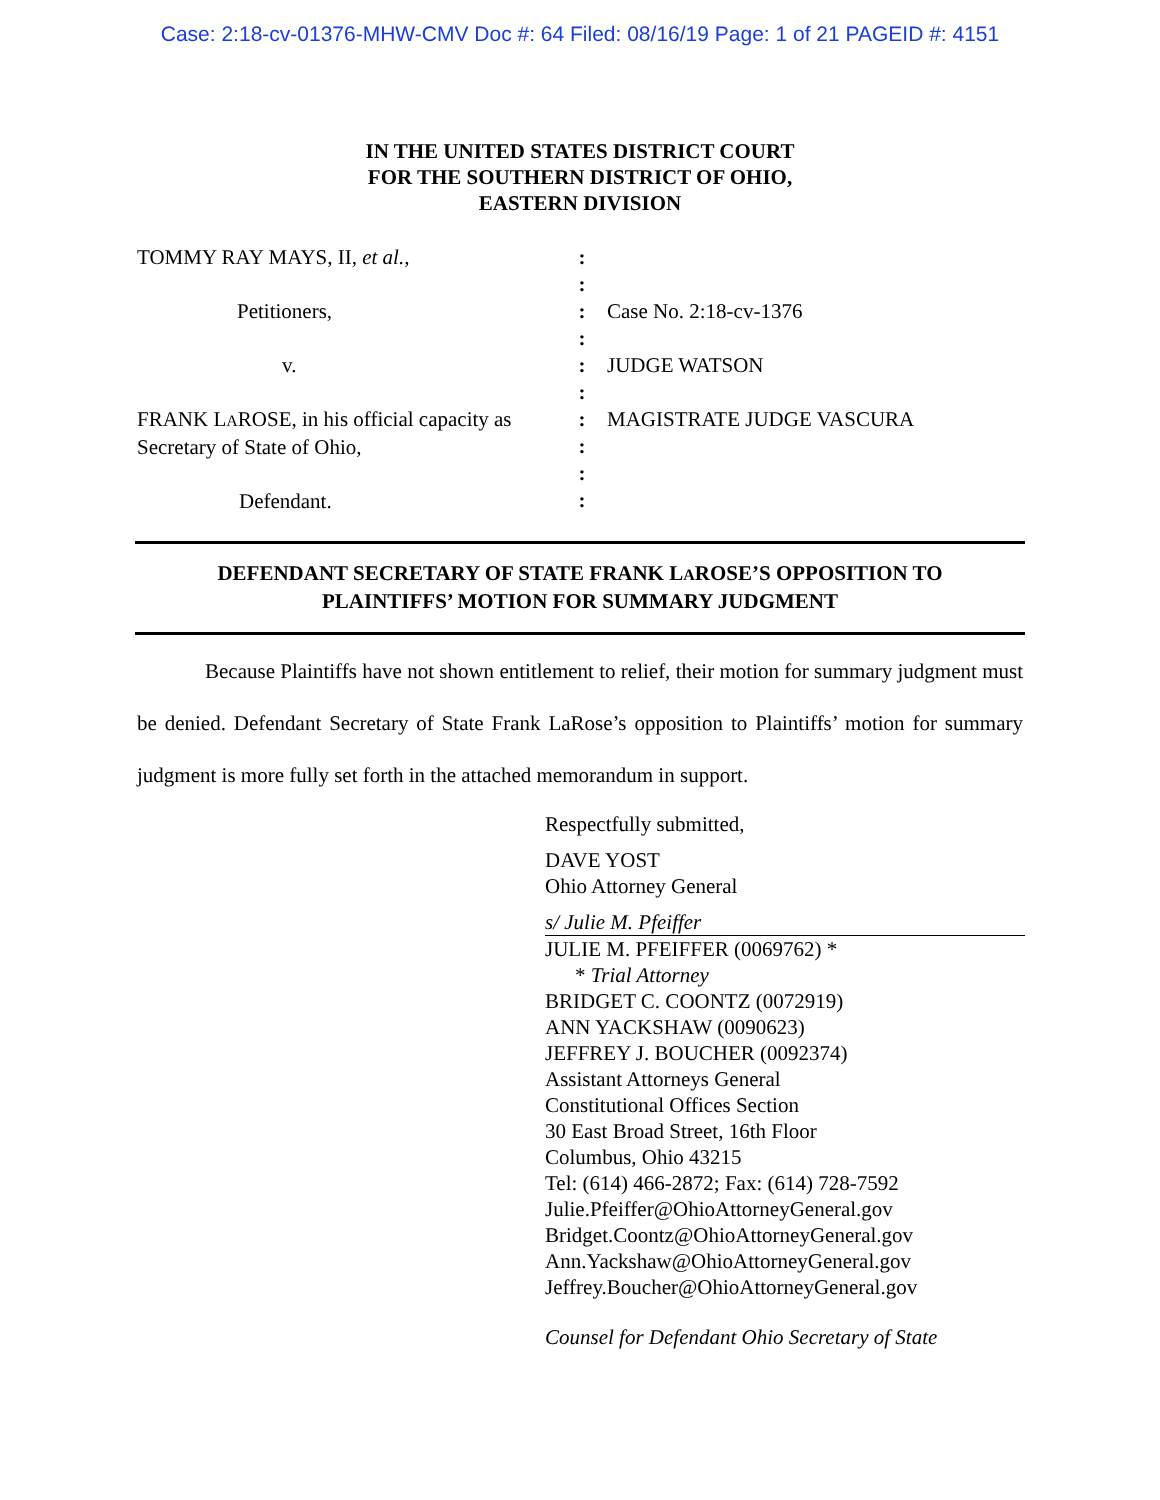Case: 2:18-cv-01376-MHW-CMV Doc #: 64 Filed: 08/16/19 Page: 1 of 21 PAGEID #: 4151
IN THE UNITED STATES DISTRICT COURT
FOR THE SOUTHERN DISTRICT OF OHIO,
EASTERN DIVISION
TOMMY RAY MAYS, II, et al.,
Petitioners,
v.
FRANK LAROSE, in his official capacity as Secretary of State of Ohio,
Defendant.
:
:
:
:
:
:
:
:
:
:
Case No. 2:18-cv-1376
JUDGE WATSON
MAGISTRATE JUDGE VASCURA
DEFENDANT SECRETARY OF STATE FRANK LAROSE’S OPPOSITION TO
PLAINTIFFS’ MOTION FOR SUMMARY JUDGMENT
Because Plaintiffs have not shown entitlement to relief, their motion for summary judgment must be denied. Defendant Secretary of State Frank LaRose’s opposition to Plaintiffs’ motion for summary judgment is more fully set forth in the attached memorandum in support.
Respectfully submitted,
DAVE YOST
Ohio Attorney General
s/ Julie M. Pfeiffer
JULIE M. PFEIFFER (0069762) *
* Trial Attorney
BRIDGET C. COONTZ (0072919)
ANN YACKSHAW (0090623)
JEFFREY J. BOUCHER (0092374)
Assistant Attorneys General
Constitutional Offices Section
30 East Broad Street, 16th Floor
Columbus, Ohio 43215
Tel: (614) 466-2872; Fax: (614) 728-7592
Julie.Pfeiffer@OhioAttorneyGeneral.gov
Bridget.Coontz@OhioAttorneyGeneral.gov
Ann.Yackshaw@OhioAttorneyGeneral.gov
Jeffrey.Boucher@OhioAttorneyGeneral.gov
Counsel for Defendant Ohio Secretary of State